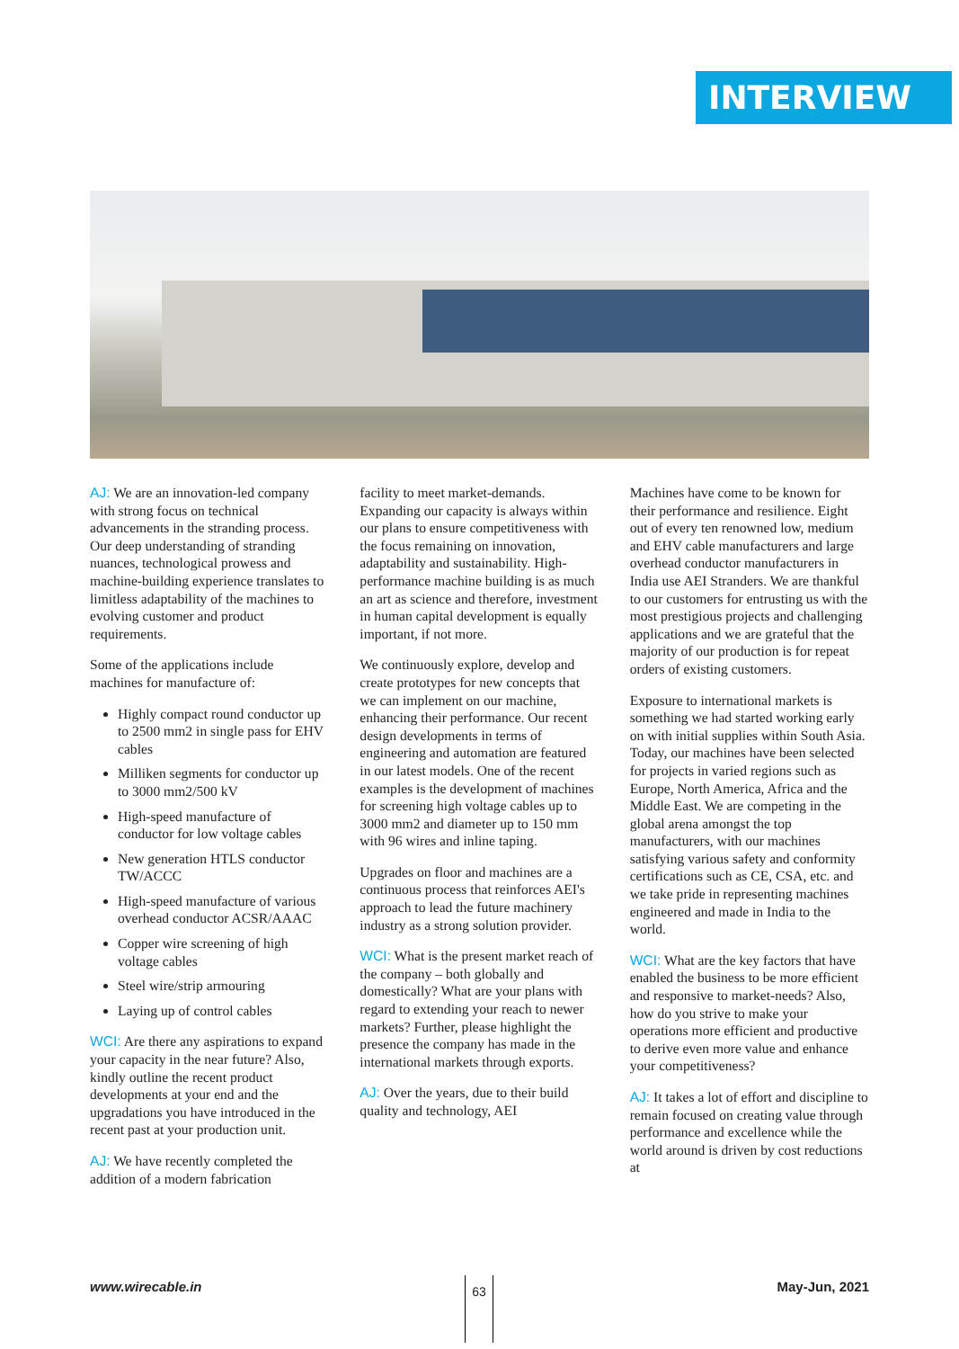INTERVIEW
AJ: We are an innovation-led company with strong focus on technical advancements in the stranding process. Our deep understanding of stranding nuances, technological prowess and machine-building experience translates to limitless adaptability of the machines to evolving customer and product requirements.
Some of the applications include machines for manufacture of:
Highly compact round conductor up to 2500 mm2 in single pass for EHV cables
Milliken segments for conductor up to 3000 mm2/500 kV
High-speed manufacture of conductor for low voltage cables
New generation HTLS conductor TW/ACCC
High-speed manufacture of various overhead conductor ACSR/AAAC
Copper wire screening of high voltage cables
Steel wire/strip armouring
Laying up of control cables
WCI: Are there any aspirations to expand your capacity in the near future? Also, kindly outline the recent product developments at your end and the upgradations you have introduced in the recent past at your production unit.
AJ: We have recently completed the addition of a modern fabrication
facility to meet market-demands. Expanding our capacity is always within our plans to ensure competitiveness with the focus remaining on innovation, adaptability and sustainability. High-performance machine building is as much an art as science and therefore, investment in human capital development is equally important, if not more.
We continuously explore, develop and create prototypes for new concepts that we can implement on our machine, enhancing their performance. Our recent design developments in terms of engineering and automation are featured in our latest models. One of the recent examples is the development of machines for screening high voltage cables up to 3000 mm2 and diameter up to 150 mm with 96 wires and inline taping.
Upgrades on floor and machines are a continuous process that reinforces AEI's approach to lead the future machinery industry as a strong solution provider.
WCI: What is the present market reach of the company – both globally and domestically? What are your plans with regard to extending your reach to newer markets? Further, please highlight the presence the company has made in the international markets through exports.
AJ: Over the years, due to their build quality and technology, AEI
Machines have come to be known for their performance and resilience. Eight out of every ten renowned low, medium and EHV cable manufacturers and large overhead conductor manufacturers in India use AEI Stranders. We are thankful to our customers for entrusting us with the most prestigious projects and challenging applications and we are grateful that the majority of our production is for repeat orders of existing customers.
Exposure to international markets is something we had started working early on with initial supplies within South Asia. Today, our machines have been selected for projects in varied regions such as Europe, North America, Africa and the Middle East. We are competing in the global arena amongst the top manufacturers, with our machines satisfying various safety and conformity certifications such as CE, CSA, etc. and we take pride in representing machines engineered and made in India to the world.
WCI: What are the key factors that have enabled the business to be more efficient and responsive to market-needs? Also, how do you strive to make your operations more efficient and productive to derive even more value and enhance your competitiveness?
AJ: It takes a lot of effort and discipline to remain focused on creating value through performance and excellence while the world around is driven by cost reductions at
www.wirecable.in May-Jun, 2021 63